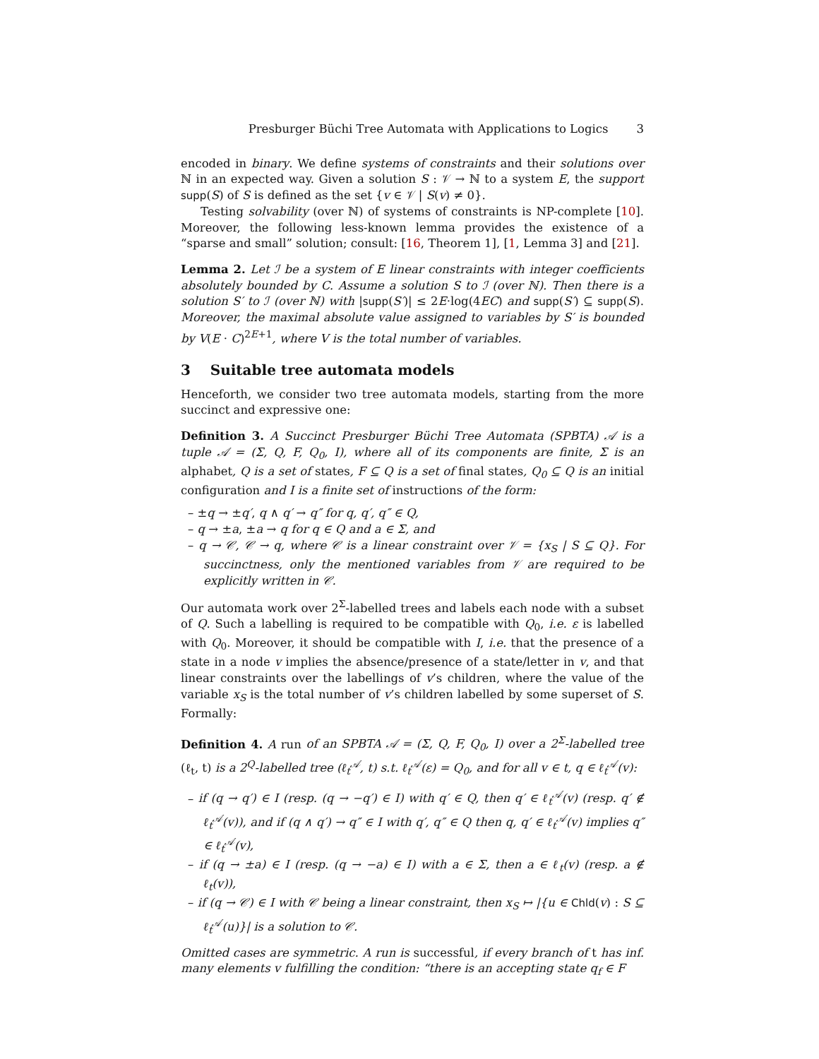Presburger Büchi Tree Automata with Applications to Logics 3
encoded in binary. We define systems of constraints and their solutions over ℕ in an expected way. Given a solution S : 𝒱 → ℕ to a system E, the support supp(S) of S is defined as the set {v ∈ 𝒱 | S(v) ≠ 0}.
Testing solvability (over ℕ) of systems of constraints is NP-complete [10]. Moreover, the following less-known lemma provides the existence of a “sparse and small” solution; consult: [16, Theorem 1], [1, Lemma 3] and [21].
Lemma 2. Let ℐ be a system of E linear constraints with integer coefficients absolutely bounded by C. Assume a solution S to ℐ (over ℕ). Then there is a solution S′ to ℐ (over ℕ) with |supp(S′)| ≤ 2E·log(4EC) and supp(S′) ⊆ supp(S). Moreover, the maximal absolute value assigned to variables by S′ is bounded by V(E · C)<sup>2E+1</sup>, where V is the total number of variables.
3 Suitable tree automata models
Henceforth, we consider two tree automata models, starting from the more succinct and expressive one:
Definition 3. A Succinct Presburger Büchi Tree Automata (SPBTA) 𝒜 is a tuple 𝒜 = (Σ, Q, F, Q<sub>0</sub>, I), where all of its components are finite, Σ is an alphabet, Q is a set of states, F ⊆ Q is a set of final states, Q<sub>0</sub> ⊆ Q is an initial configuration and I is a finite set of instructions of the form:
– ±q → ±q′, q ∧ q′ → q″ for q, q′, q″ ∈ Q,
– q → ±a, ±a → q for q ∈ Q and a ∈ Σ, and
– q → 𝒞, 𝒞 → q, where 𝒞 is a linear constraint over 𝒱 = {x<sub>S</sub> | S ⊆ Q}. For succinctness, only the mentioned variables from 𝒱 are required to be explicitly written in 𝒞.
Our automata work over 2<sup>Σ</sup>-labelled trees and labels each node with a subset of Q. Such a labelling is required to be compatible with Q<sub>0</sub>, i.e. ε is labelled with Q<sub>0</sub>. Moreover, it should be compatible with I, i.e. that the presence of a state in a node v implies the absence/presence of a state/letter in v, and that linear constraints over the labellings of v’s children, where the value of the variable x<sub>S</sub> is the total number of v’s children labelled by some superset of S. Formally:
Definition 4. A run of an SPBTA 𝒜 = (Σ, Q, F, Q<sub>0</sub>, I) over a 2<sup>Σ</sup>-labelled tree (ℓ<sub>t</sub>, t) is a 2<sup>Q</sup>-labelled tree (ℓ<sub>t</sub><sup>𝒜</sup>, t) s.t. ℓ<sub>t</sub><sup>𝒜</sup>(ε) = Q<sub>0</sub>, and for all v ∈ t, q ∈ ℓ<sub>t</sub><sup>𝒜</sup>(v):
– if (q → q′) ∈ I (resp. (q → −q′) ∈ I) with q′ ∈ Q, then q′ ∈ ℓ<sub>t</sub><sup>𝒜</sup>(v) (resp. q′ ∉ ℓ<sub>t</sub><sup>𝒜</sup>(v)), and if (q ∧ q′) → q″ ∈ I with q′, q″ ∈ Q then q, q′ ∈ ℓ<sub>t</sub><sup>𝒜</sup>(v) implies q″ ∈ ℓ<sub>t</sub><sup>𝒜</sup>(v),
– if (q → ±a) ∈ I (resp. (q → −a) ∈ I) with a ∈ Σ, then a ∈ ℓ<sub>t</sub>(v) (resp. a ∉ ℓ<sub>t</sub>(v)),
– if (q → 𝒞) ∈ I with 𝒞 being a linear constraint, then x<sub>S</sub> ↦ |{u ∈ Chld(v) : S ⊆ ℓ<sub>t</sub><sup>𝒜</sup>(u)}| is a solution to 𝒞.
Omitted cases are symmetric. A run is successful, if every branch of t has inf. many elements v fulfilling the condition: “there is an accepting state q<sub>f</sub> ∈ F